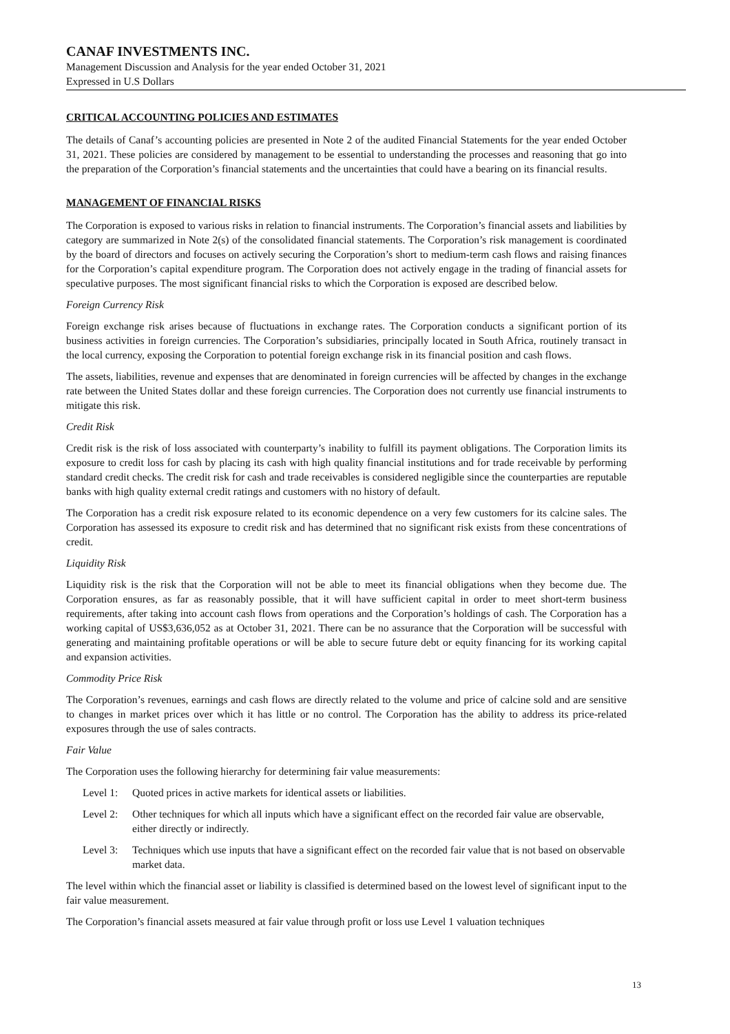CANAF INVESTMENTS INC.
Management Discussion and Analysis for the year ended October 31, 2021
Expressed in U.S Dollars
CRITICAL ACCOUNTING POLICIES AND ESTIMATES
The details of Canaf’s accounting policies are presented in Note 2 of the audited Financial Statements for the year ended October 31, 2021. These policies are considered by management to be essential to understanding the processes and reasoning that go into the preparation of the Corporation’s financial statements and the uncertainties that could have a bearing on its financial results.
MANAGEMENT OF FINANCIAL RISKS
The Corporation is exposed to various risks in relation to financial instruments. The Corporation’s financial assets and liabilities by category are summarized in Note 2(s) of the consolidated financial statements. The Corporation’s risk management is coordinated by the board of directors and focuses on actively securing the Corporation’s short to medium-term cash flows and raising finances for the Corporation’s capital expenditure program. The Corporation does not actively engage in the trading of financial assets for speculative purposes. The most significant financial risks to which the Corporation is exposed are described below.
Foreign Currency Risk
Foreign exchange risk arises because of fluctuations in exchange rates. The Corporation conducts a significant portion of its business activities in foreign currencies. The Corporation’s subsidiaries, principally located in South Africa, routinely transact in the local currency, exposing the Corporation to potential foreign exchange risk in its financial position and cash flows.
The assets, liabilities, revenue and expenses that are denominated in foreign currencies will be affected by changes in the exchange rate between the United States dollar and these foreign currencies. The Corporation does not currently use financial instruments to mitigate this risk.
Credit Risk
Credit risk is the risk of loss associated with counterparty’s inability to fulfill its payment obligations. The Corporation limits its exposure to credit loss for cash by placing its cash with high quality financial institutions and for trade receivable by performing standard credit checks. The credit risk for cash and trade receivables is considered negligible since the counterparties are reputable banks with high quality external credit ratings and customers with no history of default.
The Corporation has a credit risk exposure related to its economic dependence on a very few customers for its calcine sales. The Corporation has assessed its exposure to credit risk and has determined that no significant risk exists from these concentrations of credit.
Liquidity Risk
Liquidity risk is the risk that the Corporation will not be able to meet its financial obligations when they become due. The Corporation ensures, as far as reasonably possible, that it will have sufficient capital in order to meet short-term business requirements, after taking into account cash flows from operations and the Corporation’s holdings of cash. The Corporation has a working capital of US$3,636,052 as at October 31, 2021. There can be no assurance that the Corporation will be successful with generating and maintaining profitable operations or will be able to secure future debt or equity financing for its working capital and expansion activities.
Commodity Price Risk
The Corporation’s revenues, earnings and cash flows are directly related to the volume and price of calcine sold and are sensitive to changes in market prices over which it has little or no control. The Corporation has the ability to address its price-related exposures through the use of sales contracts.
Fair Value
The Corporation uses the following hierarchy for determining fair value measurements:
Level 1: Quoted prices in active markets for identical assets or liabilities.
Level 2: Other techniques for which all inputs which have a significant effect on the recorded fair value are observable, either directly or indirectly.
Level 3: Techniques which use inputs that have a significant effect on the recorded fair value that is not based on observable market data.
The level within which the financial asset or liability is classified is determined based on the lowest level of significant input to the fair value measurement.
The Corporation’s financial assets measured at fair value through profit or loss use Level 1 valuation techniques
13